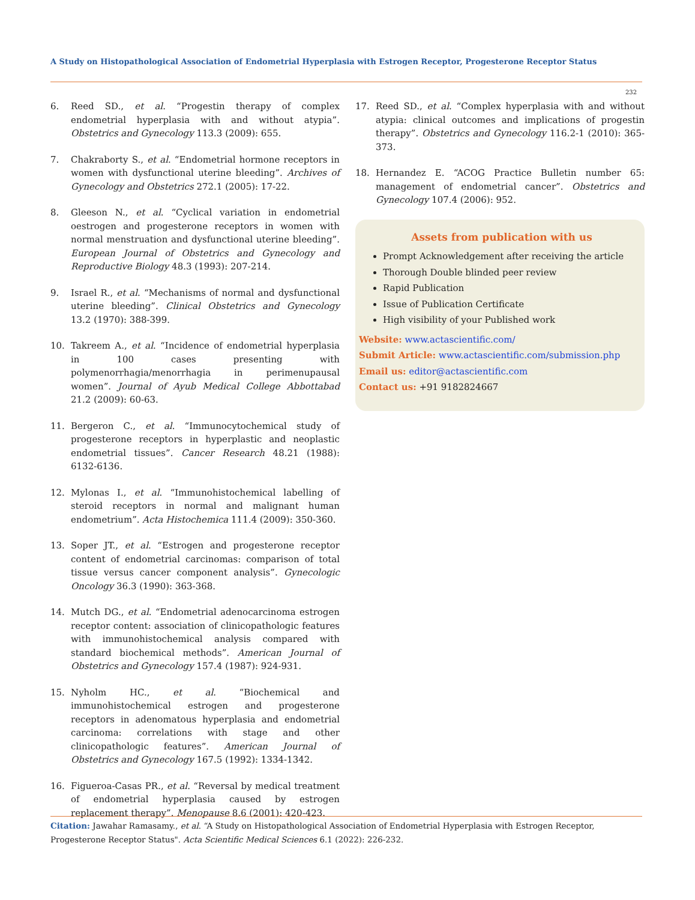A Study on Histopathological Association of Endometrial Hyperplasia with Estrogen Receptor, Progesterone Receptor Status
232
6. Reed SD., et al. “Progestin therapy of complex endometrial hyperplasia with and without atypia”. Obstetrics and Gynecology 113.3 (2009): 655.
7. Chakraborty S., et al. “Endometrial hormone receptors in women with dysfunctional uterine bleeding”. Archives of Gynecology and Obstetrics 272.1 (2005): 17-22.
8. Gleeson N., et al. “Cyclical variation in endometrial oestrogen and progesterone receptors in women with normal menstruation and dysfunctional uterine bleeding”. European Journal of Obstetrics and Gynecology and Reproductive Biology 48.3 (1993): 207-214.
9. Israel R., et al. “Mechanisms of normal and dysfunctional uterine bleeding”. Clinical Obstetrics and Gynecology 13.2 (1970): 388-399.
10. Takreem A., et al. “Incidence of endometrial hyperplasia in 100 cases presenting with polymenorrhagia/menorrhagia in perimenupausal women”. Journal of Ayub Medical College Abbottabad 21.2 (2009): 60-63.
11. Bergeron C., et al. “Immunocytochemical study of progesterone receptors in hyperplastic and neoplastic endometrial tissues”. Cancer Research 48.21 (1988): 6132-6136.
12. Mylonas I., et al. “Immunohistochemical labelling of steroid receptors in normal and malignant human endometrium”. Acta Histochemica 111.4 (2009): 350-360.
13. Soper JT., et al. “Estrogen and progesterone receptor content of endometrial carcinomas: comparison of total tissue versus cancer component analysis”. Gynecologic Oncology 36.3 (1990): 363-368.
14. Mutch DG., et al. “Endometrial adenocarcinoma estrogen receptor content: association of clinicopathologic features with immunohistochemical analysis compared with standard biochemical methods”. American Journal of Obstetrics and Gynecology 157.4 (1987): 924-931.
15. Nyholm HC., et al. “Biochemical and immunohistochemical estrogen and progesterone receptors in adenomatous hyperplasia and endometrial carcinoma: correlations with stage and other clinicopathologic features”. American Journal of Obstetrics and Gynecology 167.5 (1992): 1334-1342.
16. Figueroa-Casas PR., et al. “Reversal by medical treatment of endometrial hyperplasia caused by estrogen replacement therapy”. Menopause 8.6 (2001): 420-423.
17. Reed SD., et al. “Complex hyperplasia with and without atypia: clinical outcomes and implications of progestin therapy”. Obstetrics and Gynecology 116.2-1 (2010): 365-373.
18. Hernandez E. “ACOG Practice Bulletin number 65: management of endometrial cancer”. Obstetrics and Gynecology 107.4 (2006): 952.
Assets from publication with us
Prompt Acknowledgement after receiving the article
Thorough Double blinded peer review
Rapid Publication
Issue of Publication Certificate
High visibility of your Published work
Website: www.actascientific.com/
Submit Article: www.actascientific.com/submission.php
Email us: editor@actascientific.com
Contact us: +91 9182824667
Citation: Jawahar Ramasamy., et al. “A Study on Histopathological Association of Endometrial Hyperplasia with Estrogen Receptor, Progesterone Receptor Status". Acta Scientific Medical Sciences 6.1 (2022): 226-232.